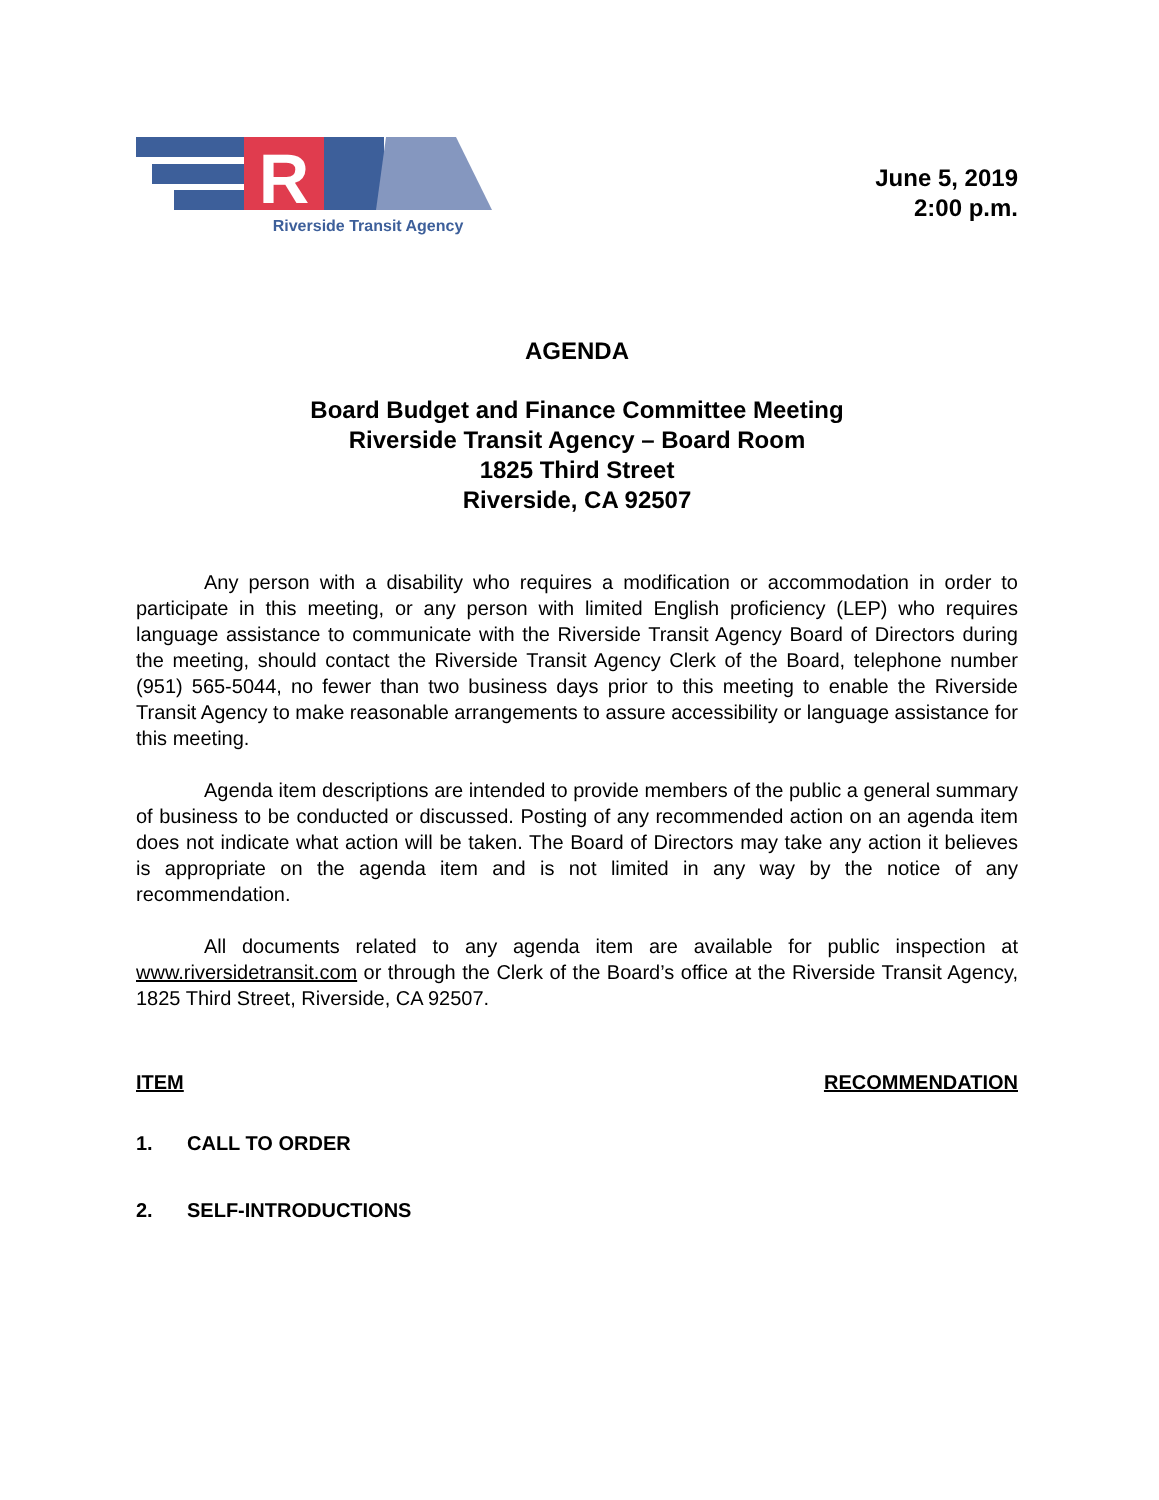R
Riverside Transit Agency
June 5, 2019
2:00 p.m.
AGENDA
Board Budget and Finance Committee Meeting
Riverside Transit Agency – Board Room
1825 Third Street
Riverside, CA 92507
Any person with a disability who requires a modification or accommodation in order to participate in this meeting, or any person with limited English proficiency (LEP) who requires language assistance to communicate with the Riverside Transit Agency Board of Directors during the meeting, should contact the Riverside Transit Agency Clerk of the Board, telephone number (951) 565-5044, no fewer than two business days prior to this meeting to enable the Riverside Transit Agency to make reasonable arrangements to assure accessibility or language assistance for this meeting.
Agenda item descriptions are intended to provide members of the public a general summary of business to be conducted or discussed. Posting of any recommended action on an agenda item does not indicate what action will be taken. The Board of Directors may take any action it believes is appropriate on the agenda item and is not limited in any way by the notice of any recommendation.
All documents related to any agenda item are available for public inspection at www.riversidetransit.com or through the Clerk of the Board’s office at the Riverside Transit Agency, 1825 Third Street, Riverside, CA 92507.
ITEM RECOMMENDATION
1. CALL TO ORDER
2. SELF-INTRODUCTIONS